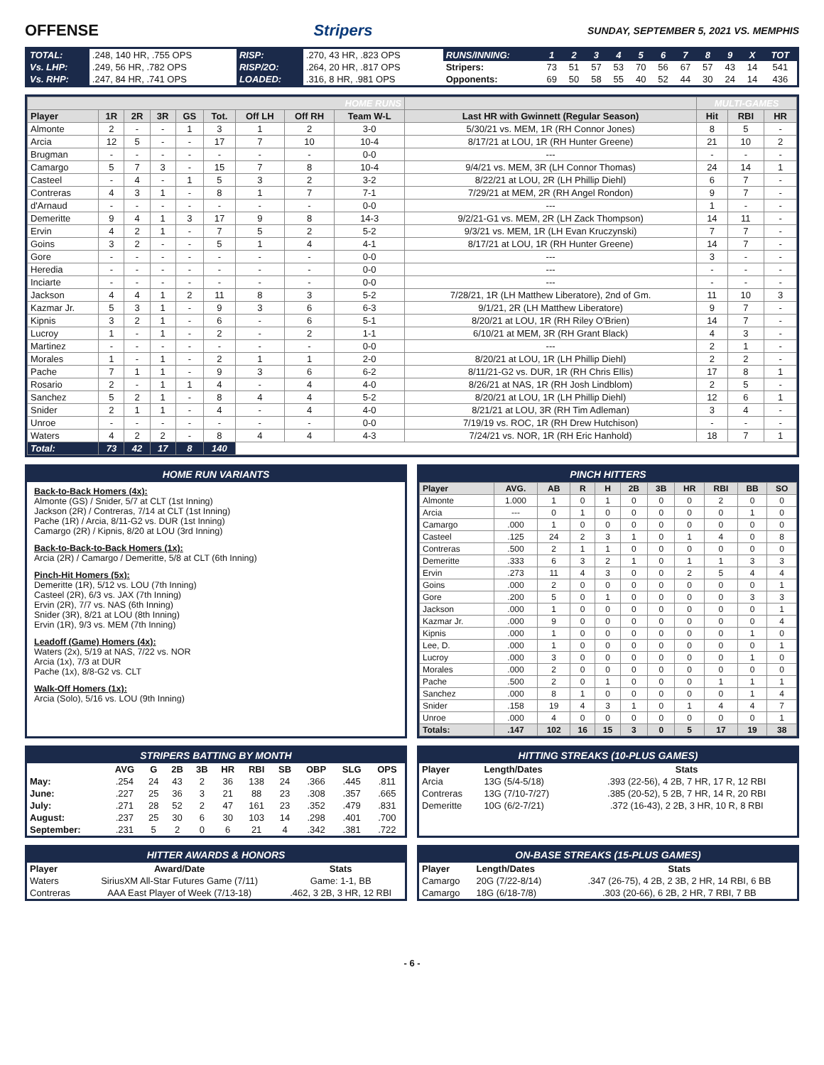OFFENSE Stripers SUNDAY, SEPTEMBER 5, 2021 VS. MEMPHIS
| TOTAL: | .248, 140 HR, .755 OPS | RISP: | .270, 43 HR, .823 OPS | RUNS/INNING: | 1 | 2 | 3 | 4 | 5 | 6 | 7 | 8 | 9 | X | TOT |
| Vs. LHP: | .249, 56 HR, .782 OPS | RISP/2O: | .264, 20 HR, .817 OPS | Stripers: | 73 | 51 | 57 | 53 | 70 | 56 | 67 | 57 | 43 | 14 | 541 |
| Vs. RHP: | .247, 84 HR, .741 OPS | LOADED: | .316, 8 HR, .981 OPS | Opponents: | 69 | 50 | 58 | 55 | 40 | 52 | 44 | 30 | 24 | 14 | 436 |
| HOME RUNS | | | | | | | | | | | MULTI-GAMES | | |
| --- | --- | --- | --- | --- | --- | --- | --- | --- | --- | --- | --- | --- | --- |
| Player | 1R | 2R | 3R | GS | Tot. | Off LH | Off RH | Team W-L | Last HR with Gwinnett (Regular Season) | | Hit | RBI | HR |
| Almonte | 2 | - | - | 1 | 3 | 1 | 2 | 3-0 | 5/30/21 vs. MEM, 1R (RH Connor Jones) | | 8 | 5 | - |
| Arcia | 12 | 5 | - | - | 17 | 7 | 10 | 10-4 | 8/17/21 at LOU, 1R (RH Hunter Greene) | | 21 | 10 | 2 |
| Brugman | - | - | - | - | - | - | - | 0-0 | --- | | - | - | - |
| Camargo | 5 | 7 | 3 | - | 15 | 7 | 8 | 10-4 | 9/4/21 vs. MEM, 3R (LH Connor Thomas) | | 24 | 14 | 1 |
| Casteel | - | 4 | - | 1 | 5 | 3 | 2 | 3-2 | 8/22/21 at LOU, 2R (LH Phillip Diehl) | | 6 | 7 | - |
| Contreras | 4 | 3 | 1 | - | 8 | 1 | 7 | 7-1 | 7/29/21 at MEM, 2R (RH Angel Rondon) | | 9 | 7 | - |
| d'Arnaud | - | - | - | - | - | - | - | 0-0 | --- | | 1 | - | - |
| Demeritte | 9 | 4 | 1 | 3 | 17 | 9 | 8 | 14-3 | 9/2/21-G1 vs. MEM, 2R (LH Zack Thompson) | | 14 | 11 | - |
| Ervin | 4 | 2 | 1 | - | 7 | 5 | 2 | 5-2 | 9/3/21 vs. MEM, 1R (LH Evan Kruczynski) | | 7 | 7 | - |
| Goins | 3 | 2 | - | - | 5 | 1 | 4 | 4-1 | 8/17/21 at LOU, 1R (RH Hunter Greene) | | 14 | 7 | - |
| Gore | - | - | - | - | - | - | - | 0-0 | --- | | 3 | - | - |
| Heredia | - | - | - | - | - | - | - | 0-0 | --- | | - | - | - |
| Inciarte | - | - | - | - | - | - | - | 0-0 | --- | | - | - | - |
| Jackson | 4 | 4 | 1 | 2 | 11 | 8 | 3 | 5-2 | 7/28/21, 1R (LH Matthew Liberatore), 2nd of Gm. | | 11 | 10 | 3 |
| Kazmar Jr. | 5 | 3 | 1 | - | 9 | 3 | 6 | 6-3 | 9/1/21, 2R (LH Matthew Liberatore) | | 9 | 7 | - |
| Kipnis | 3 | 2 | 1 | - | 6 | - | 6 | 5-1 | 8/20/21 at LOU, 1R (RH Riley O'Brien) | | 14 | 7 | - |
| Lucroy | 1 | - | 1 | - | 2 | - | 2 | 1-1 | 6/10/21 at MEM, 3R (RH Grant Black) | | 4 | 3 | - |
| Martinez | - | - | - | - | - | - | - | 0-0 | --- | | 2 | 1 | - |
| Morales | 1 | - | 1 | - | 2 | 1 | 1 | 2-0 | 8/20/21 at LOU, 1R (LH Phillip Diehl) | | 2 | 2 | - |
| Pache | 7 | 1 | 1 | - | 9 | 3 | 6 | 6-2 | 8/11/21-G2 vs. DUR, 1R (RH Chris Ellis) | | 17 | 8 | 1 |
| Rosario | 2 | - | 1 | 1 | 4 | - | 4 | 4-0 | 8/26/21 at NAS, 1R (RH Josh Lindblom) | | 2 | 5 | - |
| Sanchez | 5 | 2 | 1 | - | 8 | 4 | 4 | 5-2 | 8/20/21 at LOU, 1R (LH Phillip Diehl) | | 12 | 6 | 1 |
| Snider | 2 | 1 | 1 | - | 4 | - | 4 | 4-0 | 8/21/21 at LOU, 3R (RH Tim Adleman) | | 3 | 4 | - |
| Unroe | - | - | - | - | - | - | - | 0-0 | 7/19/19 vs. ROC, 1R (RH Drew Hutchison) | | - | - | - |
| Waters | 4 | 2 | 2 | - | 8 | 4 | 4 | 4-3 | 7/24/21 vs. NOR, 1R (RH Eric Hanhold) | | 18 | 7 | 1 |
| Total: | 73 | 42 | 17 | 8 | 140 | | | | | | | | |
HOME RUN VARIANTS
Back-to-Back Homers (4x):
Almonte (GS) / Snider, 5/7 at CLT (1st Inning)
Jackson (2R) / Contreras, 7/14 at CLT (1st Inning)
Pache (1R) / Arcia, 8/11-G2 vs. DUR (1st Inning)
Camargo (2R) / Kipnis, 8/20 at LOU (3rd Inning)
Back-to-Back-to-Back Homers (1x):
Arcia (2R) / Camargo / Demeritte, 5/8 at CLT (6th Inning)
Pinch-Hit Homers (5x):
Demeritte (1R), 5/12 vs. LOU (7th Inning)
Casteel (2R), 6/3 vs. JAX (7th Inning)
Ervin (2R), 7/7 vs. NAS (6th Inning)
Snider (3R), 8/21 at LOU (8th Inning)
Ervin (1R), 9/3 vs. MEM (7th Inning)
Leadoff (Game) Homers (4x):
Waters (2x), 5/19 at NAS, 7/22 vs. NOR
Arcia (1x), 7/3 at DUR
Pache (1x), 8/8-G2 vs. CLT
Walk-Off Homers (1x):
Arcia (Solo), 5/16 vs. LOU (9th Inning)
PINCH HITTERS
| Player | AVG. | AB | R | H | 2B | 3B | HR | RBI | BB | SO |
| --- | --- | --- | --- | --- | --- | --- | --- | --- | --- | --- |
| Almonte | 1.000 | 1 | 0 | 1 | 0 | 0 | 0 | 2 | 0 | 0 |
| Arcia | --- | 0 | 1 | 0 | 0 | 0 | 0 | 0 | 1 | 0 |
| Camargo | .000 | 1 | 0 | 0 | 0 | 0 | 0 | 0 | 0 | 0 |
| Casteel | .125 | 24 | 2 | 3 | 1 | 0 | 1 | 4 | 0 | 8 |
| Contreras | .500 | 2 | 1 | 1 | 0 | 0 | 0 | 0 | 0 | 0 |
| Demeritte | .333 | 6 | 3 | 2 | 1 | 0 | 1 | 1 | 3 | 3 |
| Ervin | .273 | 11 | 4 | 3 | 0 | 0 | 2 | 5 | 4 | 4 |
| Goins | .000 | 2 | 0 | 0 | 0 | 0 | 0 | 0 | 0 | 1 |
| Gore | .200 | 5 | 0 | 1 | 0 | 0 | 0 | 0 | 3 | 3 |
| Jackson | .000 | 1 | 0 | 0 | 0 | 0 | 0 | 0 | 0 | 1 |
| Kazmar Jr. | .000 | 9 | 0 | 0 | 0 | 0 | 0 | 0 | 0 | 4 |
| Kipnis | .000 | 1 | 0 | 0 | 0 | 0 | 0 | 0 | 1 | 0 |
| Lee, D. | .000 | 1 | 0 | 0 | 0 | 0 | 0 | 0 | 0 | 1 |
| Lucroy | .000 | 3 | 0 | 0 | 0 | 0 | 0 | 0 | 1 | 0 |
| Morales | .000 | 2 | 0 | 0 | 0 | 0 | 0 | 0 | 0 | 0 |
| Pache | .500 | 2 | 0 | 1 | 0 | 0 | 0 | 1 | 1 | 1 |
| Sanchez | .000 | 8 | 1 | 0 | 0 | 0 | 0 | 0 | 1 | 4 |
| Snider | .158 | 19 | 4 | 3 | 1 | 0 | 1 | 4 | 4 | 7 |
| Unroe | .000 | 4 | 0 | 0 | 0 | 0 | 0 | 0 | 0 | 1 |
| Totals: | .147 | 102 | 16 | 15 | 3 | 0 | 5 | 17 | 19 | 38 |
STRIPERS BATTING BY MONTH
| | AVG | G | 2B | 3B | HR | RBI | SB | OBP | SLG | OPS |
| --- | --- | --- | --- | --- | --- | --- | --- | --- | --- | --- |
| May: | .254 | 24 | 43 | 2 | 36 | 138 | 24 | .366 | .445 | .811 |
| June: | .227 | 25 | 36 | 3 | 21 | 88 | 23 | .308 | .357 | .665 |
| July: | .271 | 28 | 52 | 2 | 47 | 161 | 23 | .352 | .479 | .831 |
| August: | .237 | 25 | 30 | 6 | 30 | 103 | 14 | .298 | .401 | .700 |
| September: | .231 | 5 | 2 | 0 | 6 | 21 | 4 | .342 | .381 | .722 |
HITTING STREAKS (10-PLUS GAMES)
| Player | Length/Dates | Stats |
| --- | --- | --- |
| Arcia | 13G (5/4-5/18) | .393 (22-56), 4 2B, 7 HR, 17 R, 12 RBI |
| Contreras | 13G (7/10-7/27) | .385 (20-52), 5 2B, 7 HR, 14 R, 20 RBI |
| Demeritte | 10G (6/2-7/21) | .372 (16-43), 2 2B, 3 HR, 10 R, 8 RBI |
HITTER AWARDS & HONORS
| Player | Award/Date | Stats |
| --- | --- | --- |
| Waters | SiriusXM All-Star Futures Game (7/11) | Game: 1-1, BB |
| Contreras | AAA East Player of Week (7/13-18) | .462, 3 2B, 3 HR, 12 RBI |
ON-BASE STREAKS (15-PLUS GAMES)
| Player | Length/Dates | Stats |
| --- | --- | --- |
| Camargo | 20G (7/22-8/14) | .347 (26-75), 4 2B, 2 3B, 2 HR, 14 RBI, 6 BB |
| Camargo | 18G (6/18-7/8) | .303 (20-66), 6 2B, 2 HR, 7 RBI, 7 BB |
- 6 -